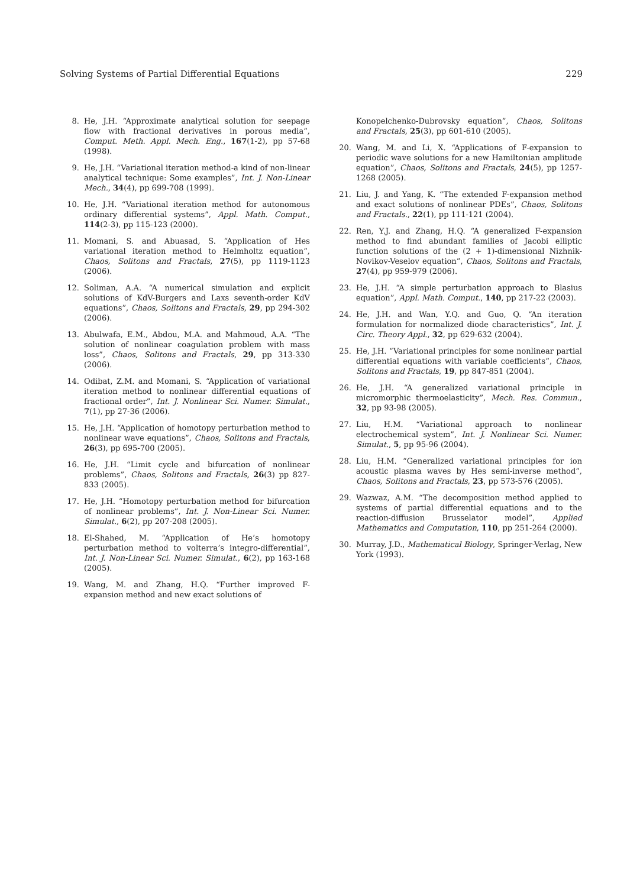Solving Systems of Partial Differential Equations 229
8. He, J.H. “Approximate analytical solution for seepage flow with fractional derivatives in porous media”, Comput. Meth. Appl. Mech. Eng., 167(1-2), pp 57-68 (1998).
9. He, J.H. “Variational iteration method-a kind of non-linear analytical technique: Some examples”, Int. J. Non-Linear Mech., 34(4), pp 699-708 (1999).
10. He, J.H. “Variational iteration method for autonomous ordinary differential systems”, Appl. Math. Comput., 114(2-3), pp 115-123 (2000).
11. Momani, S. and Abuasad, S. “Application of Hes variational iteration method to Helmholtz equation”, Chaos, Solitons and Fractals, 27(5), pp 1119-1123 (2006).
12. Soliman, A.A. “A numerical simulation and explicit solutions of KdV-Burgers and Laxs seventh-order KdV equations”, Chaos, Solitons and Fractals, 29, pp 294-302 (2006).
13. Abulwafa, E.M., Abdou, M.A. and Mahmoud, A.A. “The solution of nonlinear coagulation problem with mass loss”, Chaos, Solitons and Fractals, 29, pp 313-330 (2006).
14. Odibat, Z.M. and Momani, S. “Application of variational iteration method to nonlinear differential equations of fractional order”, Int. J. Nonlinear Sci. Numer. Simulat., 7(1), pp 27-36 (2006).
15. He, J.H. “Application of homotopy perturbation method to nonlinear wave equations”, Chaos, Solitons and Fractals, 26(3), pp 695-700 (2005).
16. He, J.H. “Limit cycle and bifurcation of nonlinear problems”, Chaos, Solitons and Fractals, 26(3) pp 827-833 (2005).
17. He, J.H. “Homotopy perturbation method for bifurcation of nonlinear problems”, Int. J. Non-Linear Sci. Numer. Simulat., 6(2), pp 207-208 (2005).
18. El-Shahed, M. “Application of He’s homotopy perturbation method to volterra’s integro-differential”, Int. J. Non-Linear Sci. Numer. Simulat., 6(2), pp 163-168 (2005).
19. Wang, M. and Zhang, H.Q. “Further improved F-expansion method and new exact solutions of
Konopelchenko-Dubrovsky equation”, Chaos, Solitons and Fractals, 25(3), pp 601-610 (2005).
20. Wang, M. and Li, X. “Applications of F-expansion to periodic wave solutions for a new Hamiltonian amplitude equation”, Chaos, Solitons and Fractals, 24(5), pp 1257-1268 (2005).
21. Liu, J. and Yang, K. “The extended F-expansion method and exact solutions of nonlinear PDEs”, Chaos, Solitons and Fractals., 22(1), pp 111-121 (2004).
22. Ren, Y.J. and Zhang, H.Q. “A generalized F-expansion method to find abundant families of Jacobi elliptic function solutions of the (2 + 1)-dimensional Nizhnik-Novikov-Veselov equation”, Chaos, Solitons and Fractals, 27(4), pp 959-979 (2006).
23. He, J.H. “A simple perturbation approach to Blasius equation”, Appl. Math. Comput., 140, pp 217-22 (2003).
24. He, J.H. and Wan, Y.Q. and Guo, Q. “An iteration formulation for normalized diode characteristics”, Int. J. Circ. Theory Appl., 32, pp 629-632 (2004).
25. He, J.H. “Variational principles for some nonlinear partial differential equations with variable coefficients”, Chaos, Solitons and Fractals, 19, pp 847-851 (2004).
26. He, J.H. “A generalized variational principle in micromorphic thermoelasticity”, Mech. Res. Commun., 32, pp 93-98 (2005).
27. Liu, H.M. “Variational approach to nonlinear electrochemical system”, Int. J. Nonlinear Sci. Numer. Simulat., 5, pp 95-96 (2004).
28. Liu, H.M. “Generalized variational principles for ion acoustic plasma waves by Hes semi-inverse method”, Chaos, Solitons and Fractals, 23, pp 573-576 (2005).
29. Wazwaz, A.M. “The decomposition method applied to systems of partial differential equations and to the reaction-diffusion Brusselator model”, Applied Mathematics and Computation, 110, pp 251-264 (2000).
30. Murray, J.D., Mathematical Biology, Springer-Verlag, New York (1993).